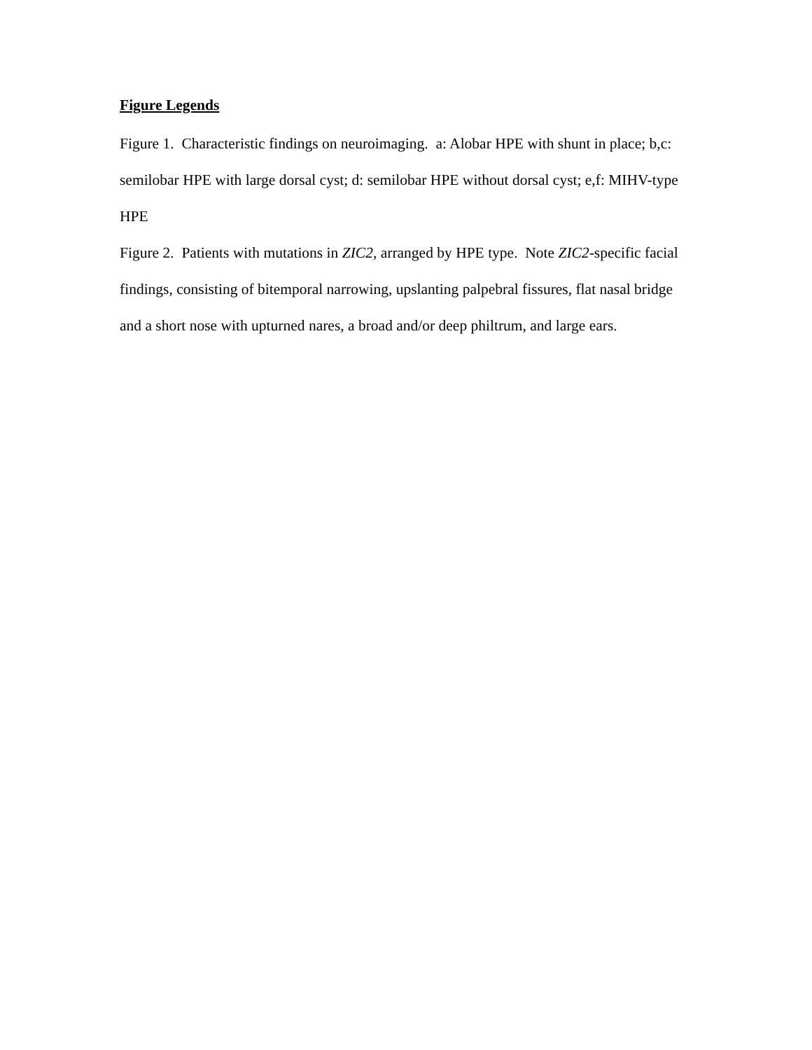Figure Legends
Figure 1. Characteristic findings on neuroimaging. a: Alobar HPE with shunt in place; b,c: semilobar HPE with large dorsal cyst; d: semilobar HPE without dorsal cyst; e,f: MIHV-type HPE
Figure 2. Patients with mutations in ZIC2, arranged by HPE type. Note ZIC2-specific facial findings, consisting of bitemporal narrowing, upslanting palpebral fissures, flat nasal bridge and a short nose with upturned nares, a broad and/or deep philtrum, and large ears.